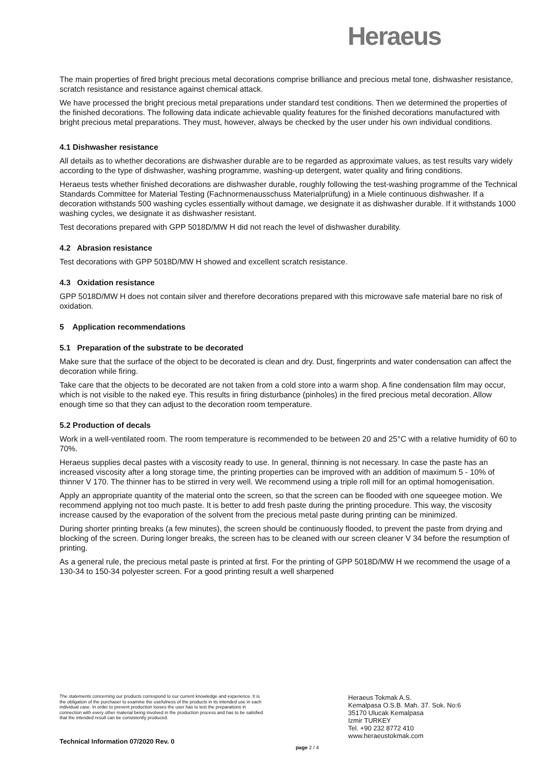Heraeus
The main properties of fired bright precious metal decorations comprise brilliance and precious metal tone, dishwasher resistance, scratch resistance and resistance against chemical attack.
We have processed the bright precious metal preparations under standard test conditions. Then we determined the properties of the finished decorations. The following data indicate achievable quality features for the finished decorations manufactured with bright precious metal preparations. They must, however, always be checked by the user under his own individual conditions.
4.1 Dishwasher resistance
All details as to whether decorations are dishwasher durable are to be regarded as approximate values, as test results vary widely according to the type of dishwasher, washing programme, washing-up detergent, water quality and firing conditions.
Heraeus tests whether finished decorations are dishwasher durable, roughly following the test-washing programme of the Technical Standards Committee for Material Testing (Fachnormenausschuss Materialprüfung) in a Miele continuous dishwasher. If a decoration withstands 500 washing cycles essentially without damage, we designate it as dishwasher durable. If it withstands 1000 washing cycles, we designate it as dishwasher resistant.
Test decorations prepared with GPP 5018D/MW H did not reach the level of dishwasher durability.
4.2 Abrasion resistance
Test decorations with GPP 5018D/MW H showed and excellent scratch resistance.
4.3 Oxidation resistance
GPP 5018D/MW H does not contain silver and therefore decorations prepared with this microwave safe material bare no risk of oxidation.
5 Application recommendations
5.1 Preparation of the substrate to be decorated
Make sure that the surface of the object to be decorated is clean and dry. Dust, fingerprints and water condensation can affect the decoration while firing.
Take care that the objects to be decorated are not taken from a cold store into a warm shop. A fine condensation film may occur, which is not visible to the naked eye. This results in firing disturbance (pinholes) in the fired precious metal decoration. Allow enough time so that they can adjust to the decoration room temperature.
5.2 Production of decals
Work in a well-ventilated room. The room temperature is recommended to be between 20 and 25°C with a relative humidity of 60 to 70%.
Heraeus supplies decal pastes with a viscosity ready to use. In general, thinning is not necessary. In case the paste has an increased viscosity after a long storage time, the printing properties can be improved with an addition of maximum 5 - 10% of thinner V 170. The thinner has to be stirred in very well. We recommend using a triple roll mill for an optimal homogenisation.
Apply an appropriate quantity of the material onto the screen, so that the screen can be flooded with one squeegee motion. We recommend applying not too much paste. It is better to add fresh paste during the printing procedure. This way, the viscosity increase caused by the evaporation of the solvent from the precious metal paste during printing can be minimized.
During shorter printing breaks (a few minutes), the screen should be continuously flooded, to prevent the paste from drying and blocking of the screen. During longer breaks, the screen has to be cleaned with our screen cleaner V 34 before the resumption of printing.
As a general rule, the precious metal paste is printed at first. For the printing of GPP 5018D/MW H we recommend the usage of a 130-34 to 150-34 polyester screen. For a good printing result a well sharpened
The statements concerning our products correspond to our current knowledge and experience. It is the obligation of the purchaser to examine the usefulness of the products in its intended use in each individual case. In order to prevent production losses the user has to test the preparations in connection with every other material being involved in the production process and has to be satisfied that the intended result can be consistently produced.
Heraeus Tokmak A.S.
Kemalpasa O.S.B. Mah. 37. Sok. No:6
35170 Ulucak Kemalpasa
Izmir TURKEY
Tel. +90 232 8772 410
www.heraeustokmak.com
Technical Information 07/2020 Rev. 0
page 2 / 4